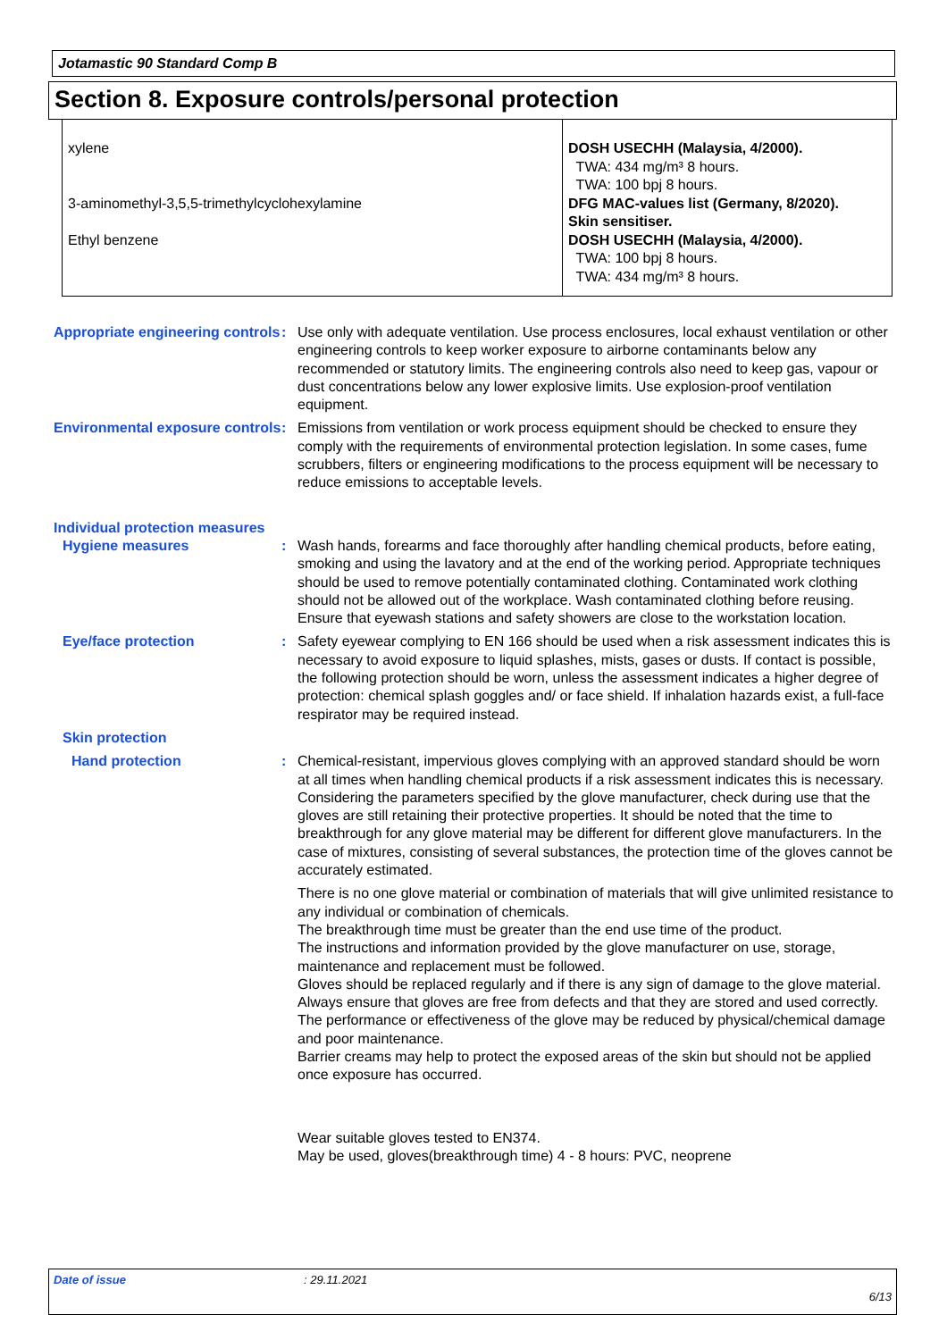Jotamastic 90 Standard Comp B
Section 8. Exposure controls/personal protection
| xylene 3-aminomethyl-3,5,5-trimethylcyclohexylamine Ethyl benzene | DOSH USECHH (Malaysia, 4/2000). TWA: 434 mg/m³ 8 hours. TWA: 100 bpj 8 hours. DFG MAC-values list (Germany, 8/2020). Skin sensitiser. DOSH USECHH (Malaysia, 4/2000). TWA: 100 bpj 8 hours. TWA: 434 mg/m³ 8 hours. |
Appropriate engineering controls
: Use only with adequate ventilation. Use process enclosures, local exhaust ventilation or other engineering controls to keep worker exposure to airborne contaminants below any recommended or statutory limits. The engineering controls also need to keep gas, vapour or dust concentrations below any lower explosive limits. Use explosion-proof ventilation equipment.
Environmental exposure controls
: Emissions from ventilation or work process equipment should be checked to ensure they comply with the requirements of environmental protection legislation. In some cases, fume scrubbers, filters or engineering modifications to the process equipment will be necessary to reduce emissions to acceptable levels.
Individual protection measures
Hygiene measures : Wash hands, forearms and face thoroughly after handling chemical products, before eating, smoking and using the lavatory and at the end of the working period. Appropriate techniques should be used to remove potentially contaminated clothing. Contaminated work clothing should not be allowed out of the workplace. Wash contaminated clothing before reusing. Ensure that eyewash stations and safety showers are close to the workstation location.
Eye/face protection : Safety eyewear complying to EN 166 should be used when a risk assessment indicates this is necessary to avoid exposure to liquid splashes, mists, gases or dusts. If contact is possible, the following protection should be worn, unless the assessment indicates a higher degree of protection: chemical splash goggles and/ or face shield. If inhalation hazards exist, a full-face respirator may be required instead.
Skin protection
Hand protection : Chemical-resistant, impervious gloves complying with an approved standard should be worn at all times when handling chemical products if a risk assessment indicates this is necessary. Considering the parameters specified by the glove manufacturer, check during use that the gloves are still retaining their protective properties. It should be noted that the time to breakthrough for any glove material may be different for different glove manufacturers. In the case of mixtures, consisting of several substances, the protection time of the gloves cannot be accurately estimated.
There is no one glove material or combination of materials that will give unlimited resistance to any individual or combination of chemicals.
The breakthrough time must be greater than the end use time of the product.
The instructions and information provided by the glove manufacturer on use, storage, maintenance and replacement must be followed.
Gloves should be replaced regularly and if there is any sign of damage to the glove material.
Always ensure that gloves are free from defects and that they are stored and used correctly.
The performance or effectiveness of the glove may be reduced by physical/chemical damage and poor maintenance.
Barrier creams may help to protect the exposed areas of the skin but should not be applied once exposure has occurred.
Wear suitable gloves tested to EN374.
May be used, gloves(breakthrough time) 4 - 8 hours: PVC, neoprene
Date of issue: 29.11.2021
6/13